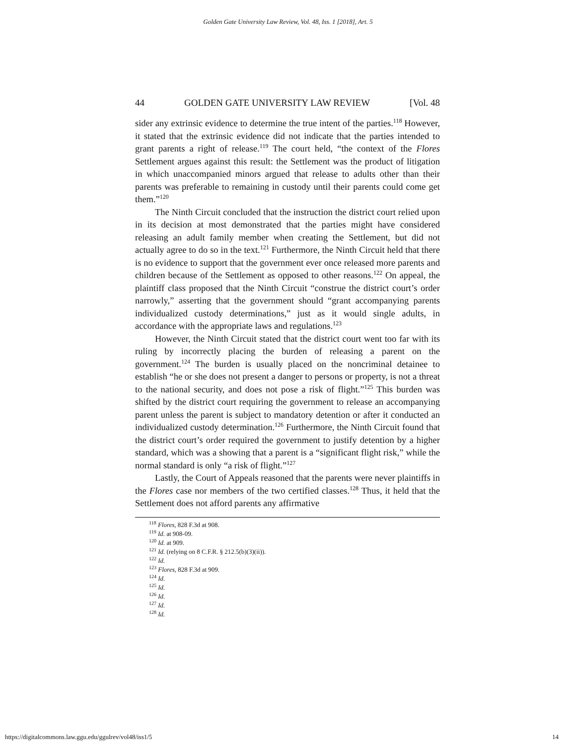Golden Gate University Law Review, Vol. 48, Iss. 1 [2018], Art. 5
44 GOLDEN GATE UNIVERSITY LAW REVIEW [Vol. 48
sider any extrinsic evidence to determine the true intent of the parties.<sup>118</sup> However, it stated that the extrinsic evidence did not indicate that the parties intended to grant parents a right of release.<sup>119</sup> The court held, “the context of the Flores Settlement argues against this result: the Settlement was the product of litigation in which unaccompanied minors argued that release to adults other than their parents was preferable to remaining in custody until their parents could come get them.”<sup>120</sup>
The Ninth Circuit concluded that the instruction the district court relied upon in its decision at most demonstrated that the parties might have considered releasing an adult family member when creating the Settlement, but did not actually agree to do so in the text.<sup>121</sup> Furthermore, the Ninth Circuit held that there is no evidence to support that the government ever once released more parents and children because of the Settlement as opposed to other reasons.<sup>122</sup> On appeal, the plaintiff class proposed that the Ninth Circuit “construe the district court’s order narrowly,” asserting that the government should “grant accompanying parents individualized custody determinations,” just as it would single adults, in accordance with the appropriate laws and regulations.<sup>123</sup>
However, the Ninth Circuit stated that the district court went too far with its ruling by incorrectly placing the burden of releasing a parent on the government.<sup>124</sup> The burden is usually placed on the noncriminal detainee to establish “he or she does not present a danger to persons or property, is not a threat to the national security, and does not pose a risk of flight.”<sup>125</sup> This burden was shifted by the district court requiring the government to release an accompanying parent unless the parent is subject to mandatory detention or after it conducted an individualized custody determination.<sup>126</sup> Furthermore, the Ninth Circuit found that the district court’s order required the government to justify detention by a higher standard, which was a showing that a parent is a “significant flight risk,” while the normal standard is only “a risk of flight.”<sup>127</sup>
Lastly, the Court of Appeals reasoned that the parents were never plaintiffs in the Flores case nor members of the two certified classes.<sup>128</sup> Thus, it held that the Settlement does not afford parents any affirmative
<sup>118</sup> Flores, 828 F.3d at 908.
<sup>119</sup> Id. at 908-09.
<sup>120</sup> Id. at 909.
<sup>121</sup> Id. (relying on 8 C.F.R. § 212.5(b)(3)(ii)).
<sup>122</sup> Id.
<sup>123</sup> Flores, 828 F.3d at 909.
<sup>124</sup> Id.
<sup>125</sup> Id.
<sup>126</sup> Id.
<sup>127</sup> Id.
<sup>128</sup> Id.
https://digitalcommons.law.ggu.edu/ggulrev/vol48/iss1/5 14